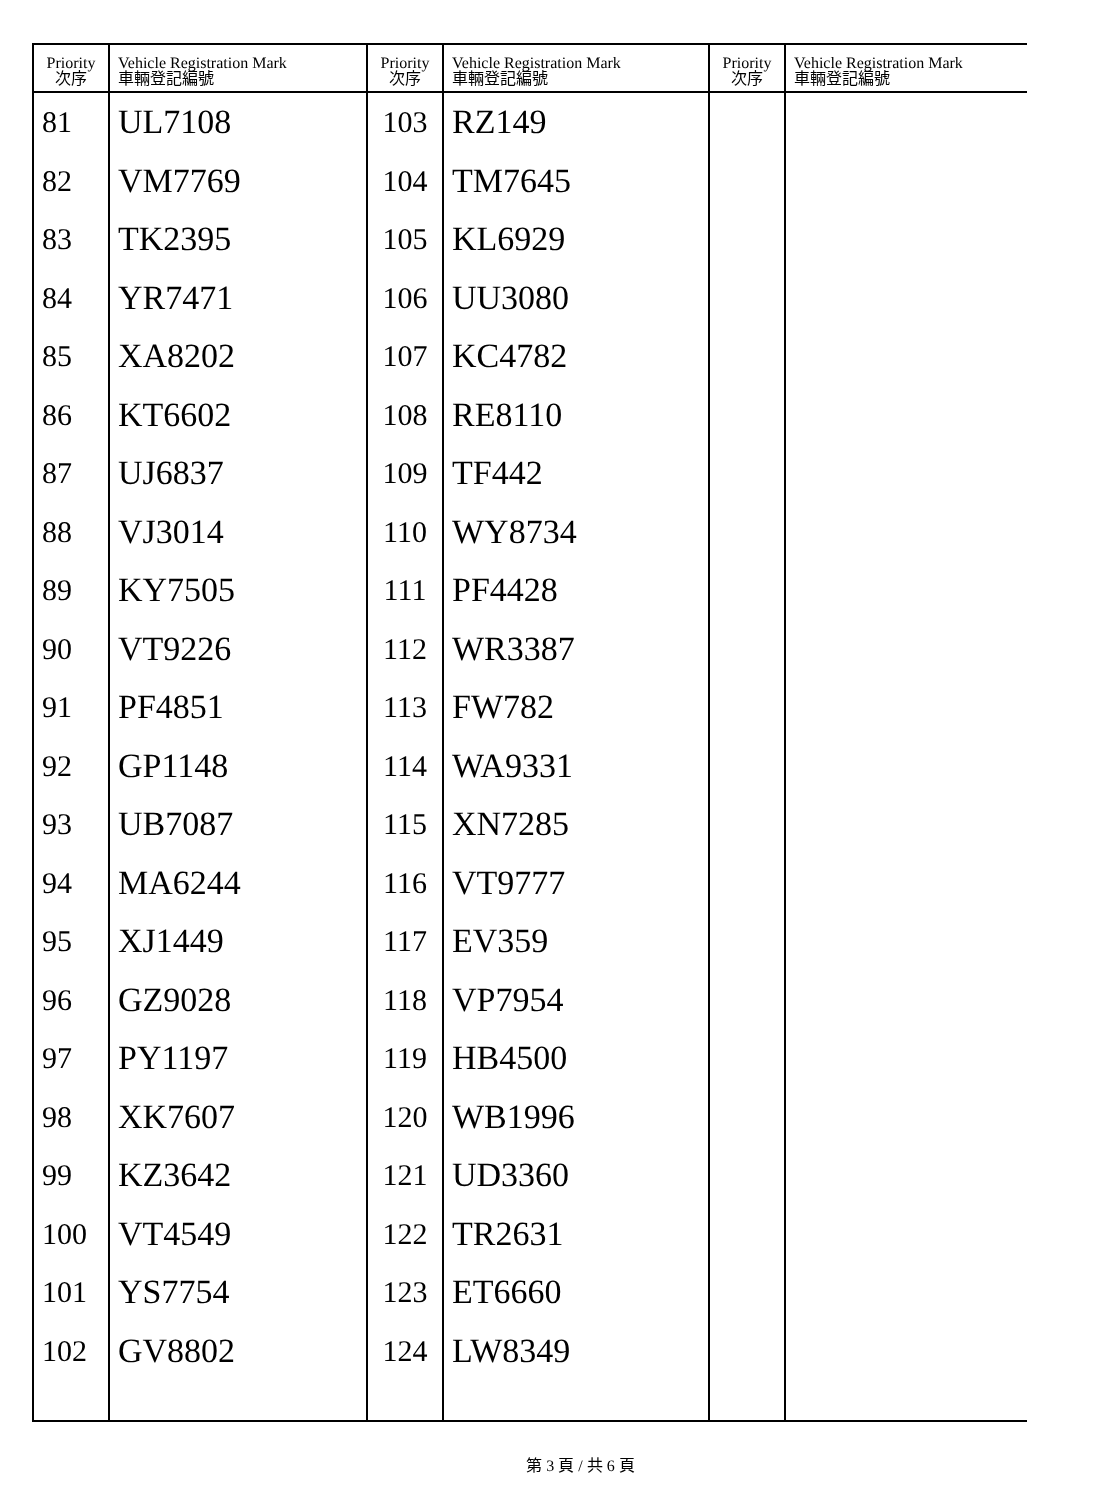| Priority 次序 | Vehicle Registration Mark 車輛登記編號 | Priority 次序 | Vehicle Registration Mark 車輛登記編號 | Priority 次序 | Vehicle Registration Mark 車輛登記編號 |
| --- | --- | --- | --- | --- | --- |
| 81 | UL7108 | 103 | RZ149 | | |
| 82 | VM7769 | 104 | TM7645 | | |
| 83 | TK2395 | 105 | KL6929 | | |
| 84 | YR7471 | 106 | UU3080 | | |
| 85 | XA8202 | 107 | KC4782 | | |
| 86 | KT6602 | 108 | RE8110 | | |
| 87 | UJ6837 | 109 | TF442 | | |
| 88 | VJ3014 | 110 | WY8734 | | |
| 89 | KY7505 | 111 | PF4428 | | |
| 90 | VT9226 | 112 | WR3387 | | |
| 91 | PF4851 | 113 | FW782 | | |
| 92 | GP1148 | 114 | WA9331 | | |
| 93 | UB7087 | 115 | XN7285 | | |
| 94 | MA6244 | 116 | VT9777 | | |
| 95 | XJ1449 | 117 | EV359 | | |
| 96 | GZ9028 | 118 | VP7954 | | |
| 97 | PY1197 | 119 | HB4500 | | |
| 98 | XK7607 | 120 | WB1996 | | |
| 99 | KZ3642 | 121 | UD3360 | | |
| 100 | VT4549 | 122 | TR2631 | | |
| 101 | YS7754 | 123 | ET6660 | | |
| 102 | GV8802 | 124 | LW8349 | | |
第 3 頁 / 共 6 頁